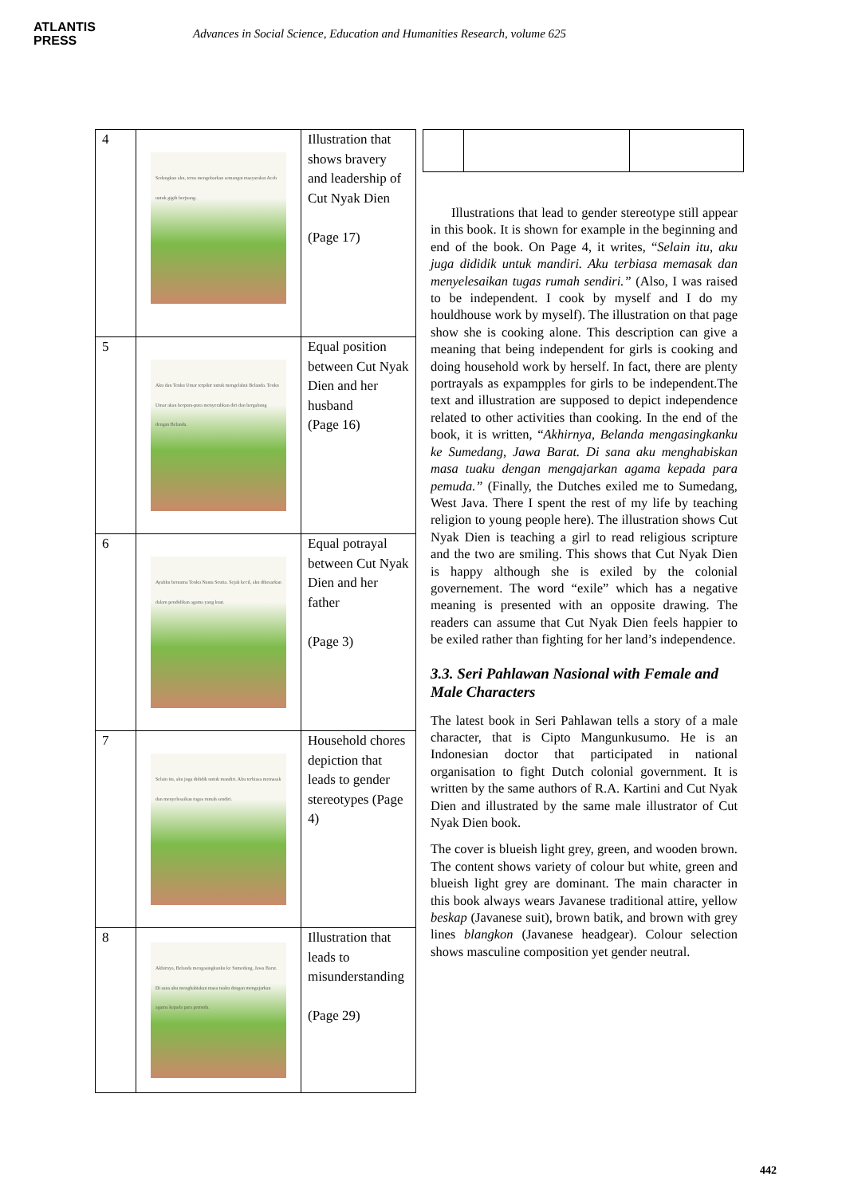ATLANTIS
PRESS
Advances in Social Science, Education and Humanities Research, volume 625
| 4 | Sedangkan aku, terus mengobarkan semangat masyarakat Aceh untuk gigih berjuang. | Illustration that shows bravery and leadership of Cut Nyak Dien (Page 17) |
| 5 | Aku dan Teuku Umar terpikir untuk mengelabui Belanda. Teuku Umar akan berpura-pura menyerahkan diri dan bergabung dengan Belanda. | Equal position between Cut Nyak Dien and her husband (Page 16) |
| 6 | Ayahku bernama Teuku Nanta Seutia. Sejak kecil, aku dibesarkan dalam pendidikan agama yang kuat. | Equal potrayal between Cut Nyak Dien and her father (Page 3) |
| 7 | Selain itu, aku juga dididik untuk mandiri. Aku terbiasa memasak dan menyelesaikan tugas rumah sendiri. | Household chores depiction that leads to gender stereotypes (Page 4) |
| 8 | Akhirnya, Belanda mengasingkanku ke Sumedang, Jawa Barat. Di sana aku menghabiskan masa tuaku dengan mengajarkan agama kepada para pemuda. | Illustration that leads to misunderstanding (Page 29) |
Illustrations that lead to gender stereotype still appear in this book. It is shown for example in the beginning and end of the book. On Page 4, it writes, “Selain itu, aku juga dididik untuk mandiri. Aku terbiasa memasak dan menyelesaikan tugas rumah sendiri.” (Also, I was raised to be independent. I cook by myself and I do my houldhouse work by myself). The illustration on that page show she is cooking alone. This description can give a meaning that being independent for girls is cooking and doing household work by herself. In fact, there are plenty portrayals as expampples for girls to be independent.The text and illustration are supposed to depict independence related to other activities than cooking. In the end of the book, it is written, “Akhirnya, Belanda mengasingkanku ke Sumedang, Jawa Barat. Di sana aku menghabiskan masa tuaku dengan mengajarkan agama kepada para pemuda.” (Finally, the Dutches exiled me to Sumedang, West Java. There I spent the rest of my life by teaching religion to young people here). The illustration shows Cut Nyak Dien is teaching a girl to read religious scripture and the two are smiling. This shows that Cut Nyak Dien is happy although she is exiled by the colonial governement. The word “exile” which has a negative meaning is presented with an opposite drawing. The readers can assume that Cut Nyak Dien feels happier to be exiled rather than fighting for her land’s independence.
3.3. Seri Pahlawan Nasional with Female and Male Characters
The latest book in Seri Pahlawan tells a story of a male character, that is Cipto Mangunkusumo. He is an Indonesian doctor that participated in national organisation to fight Dutch colonial government. It is written by the same authors of R.A. Kartini and Cut Nyak Dien and illustrated by the same male illustrator of Cut Nyak Dien book.
The cover is blueish light grey, green, and wooden brown. The content shows variety of colour but white, green and blueish light grey are dominant. The main character in this book always wears Javanese traditional attire, yellow beskap (Javanese suit), brown batik, and brown with grey lines blangkon (Javanese headgear). Colour selection shows masculine composition yet gender neutral.
442